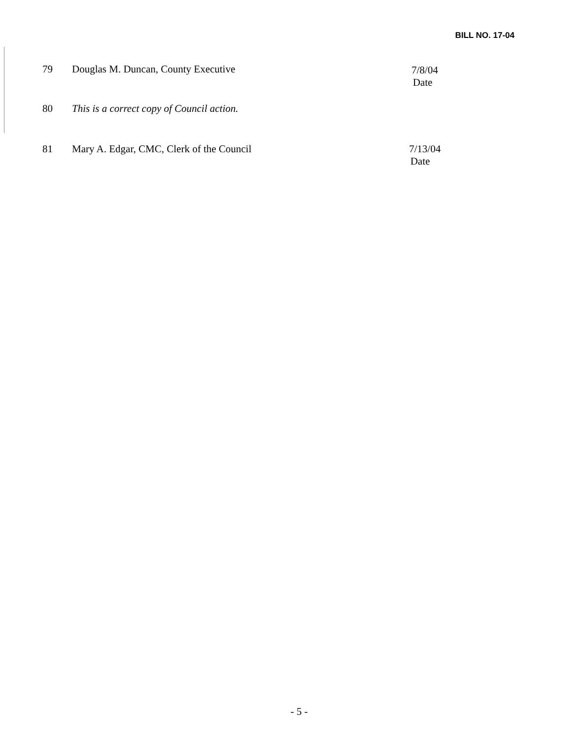BILL NO. 17-04
79 Douglas M. Duncan, County Executive
7/8/04
Date
80 This is a correct copy of Council action.
81 Mary A. Edgar, CMC, Clerk of the Council
7/13/04
Date
- 5 -